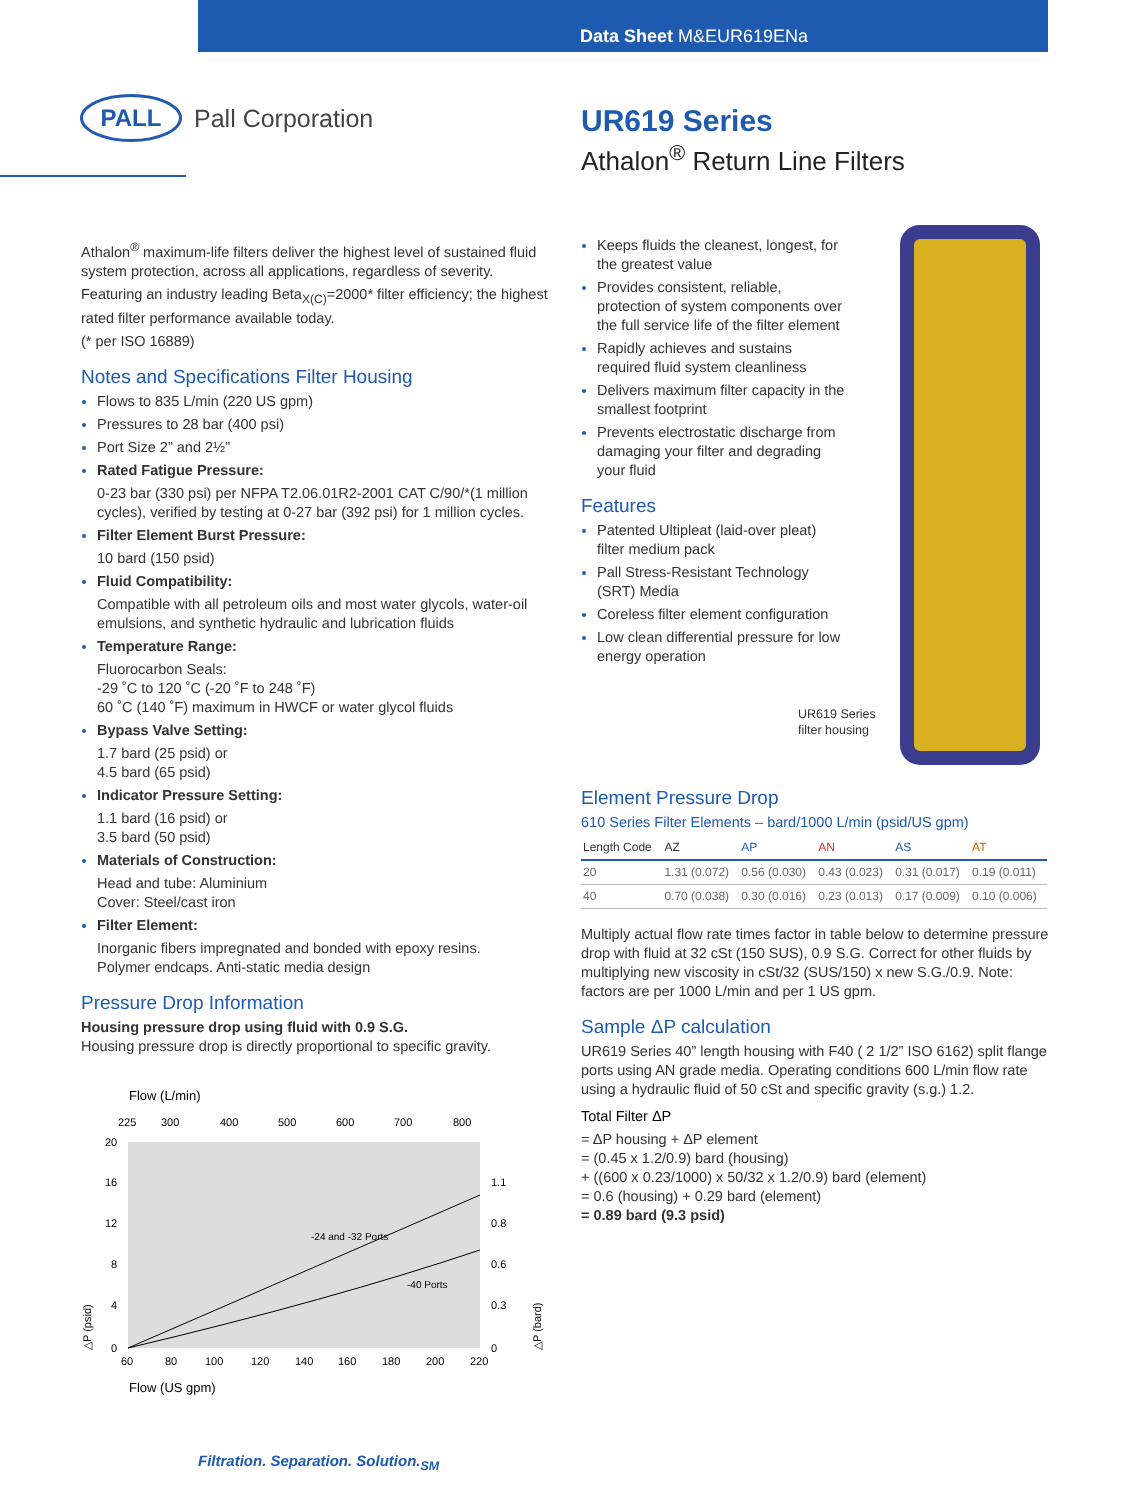Data Sheet M&EUR619ENa
PALL
Pall Corporation
UR619 Series
Athalon<sup>®</sup> Return Line Filters
Athalon<sup>®</sup> maximum-life filters deliver the highest level of sustained fluid system protection, across all applications, regardless of severity.
Featuring an industry leading Beta<sub>X(C)</sub>=2000* filter efficiency; the highest rated filter performance available today.
(* per ISO 16889)
Notes and Specifications Filter Housing
Flows to 835 L/min (220 US gpm)
Pressures to 28 bar (400 psi)
Port Size 2” and 2½”
Rated Fatigue Pressure:
0-23 bar (330 psi) per NFPA T2.06.01R2-2001 CAT C/90/*(1 million cycles), verified by testing at 0-27 bar (392 psi) for 1 million cycles.
Filter Element Burst Pressure:
10 bard (150 psid)
Fluid Compatibility:
Compatible with all petroleum oils and most water glycols, water-oil emulsions, and synthetic hydraulic and lubrication fluids
Temperature Range:
Fluorocarbon Seals:
-29 ˚C to 120 ˚C (-20 ˚F to 248 ˚F)
60 ˚C (140 ˚F) maximum in HWCF or water glycol fluids
Bypass Valve Setting:
1.7 bard (25 psid) or
4.5 bard (65 psid)
Indicator Pressure Setting:
1.1 bard (16 psid) or
3.5 bard (50 psid)
Materials of Construction:
Head and tube: Aluminium
Cover: Steel/cast iron
Filter Element:
Inorganic fibers impregnated and bonded with epoxy resins.
Polymer endcaps. Anti-static media design
Pressure Drop Information
Housing pressure drop using fluid with 0.9 S.G.
Housing pressure drop is directly proportional to specific gravity.
Flow (L/min)
225
300
400
500
600
700
800
20
16
12
8
4
0
1.1
0.8
0.6
0.3
0
-24 and -32 Ports
-40 Ports
60
80
100
120
140
160
180
200
220
Flow (US gpm)
△P (psid)
△P (bard)
Keeps fluids the cleanest, longest, for the greatest value
Provides consistent, reliable, protection of system components over the full service life of the filter element
Rapidly achieves and sustains required fluid system cleanliness
Delivers maximum filter capacity in the smallest footprint
Prevents electrostatic discharge from damaging your filter and degrading your fluid
Features
Patented Ultipleat (laid-over pleat) filter medium pack
Pall Stress-Resistant Technology (SRT) Media
Coreless filter element configuration
Low clean differential pressure for low energy operation
UR619 Series
filter housing
Element Pressure Drop
610 Series Filter Elements – bard/1000 L/min (psid/US gpm)
| Length Code | AZ | AP | AN | AS | AT |
| --- | --- | --- | --- | --- | --- |
| 20 | 1.31 (0.072) | 0.56 (0.030) | 0.43 (0.023) | 0.31 (0.017) | 0.19 (0.011) |
| 40 | 0.70 (0.038) | 0.30 (0.016) | 0.23 (0.013) | 0.17 (0.009) | 0.10 (0.006) |
Multiply actual flow rate times factor in table below to determine pressure drop with fluid at 32 cSt (150 SUS), 0.9 S.G. Correct for other fluids by multiplying new viscosity in cSt/32 (SUS/150) x new S.G./0.9. Note: factors are per 1000 L/min and per 1 US gpm.
Sample ΔP calculation
UR619 Series 40” length housing with F40 ( 2 1/2” ISO 6162) split flange ports using AN grade media. Operating conditions 600 L/min flow rate using a hydraulic fluid of 50 cSt and specific gravity (s.g.) 1.2.
Total Filter ΔP
= ΔP housing + ΔP element
= (0.45 x 1.2/0.9) bard (housing)
+ ((600 x 0.23/1000) x 50/32 x 1.2/0.9) bard (element)
= 0.6 (housing) + 0.29 bard (element)
= 0.89 bard (9.3 psid)
Filtration. Separation. Solution.<sub>SM</sub>